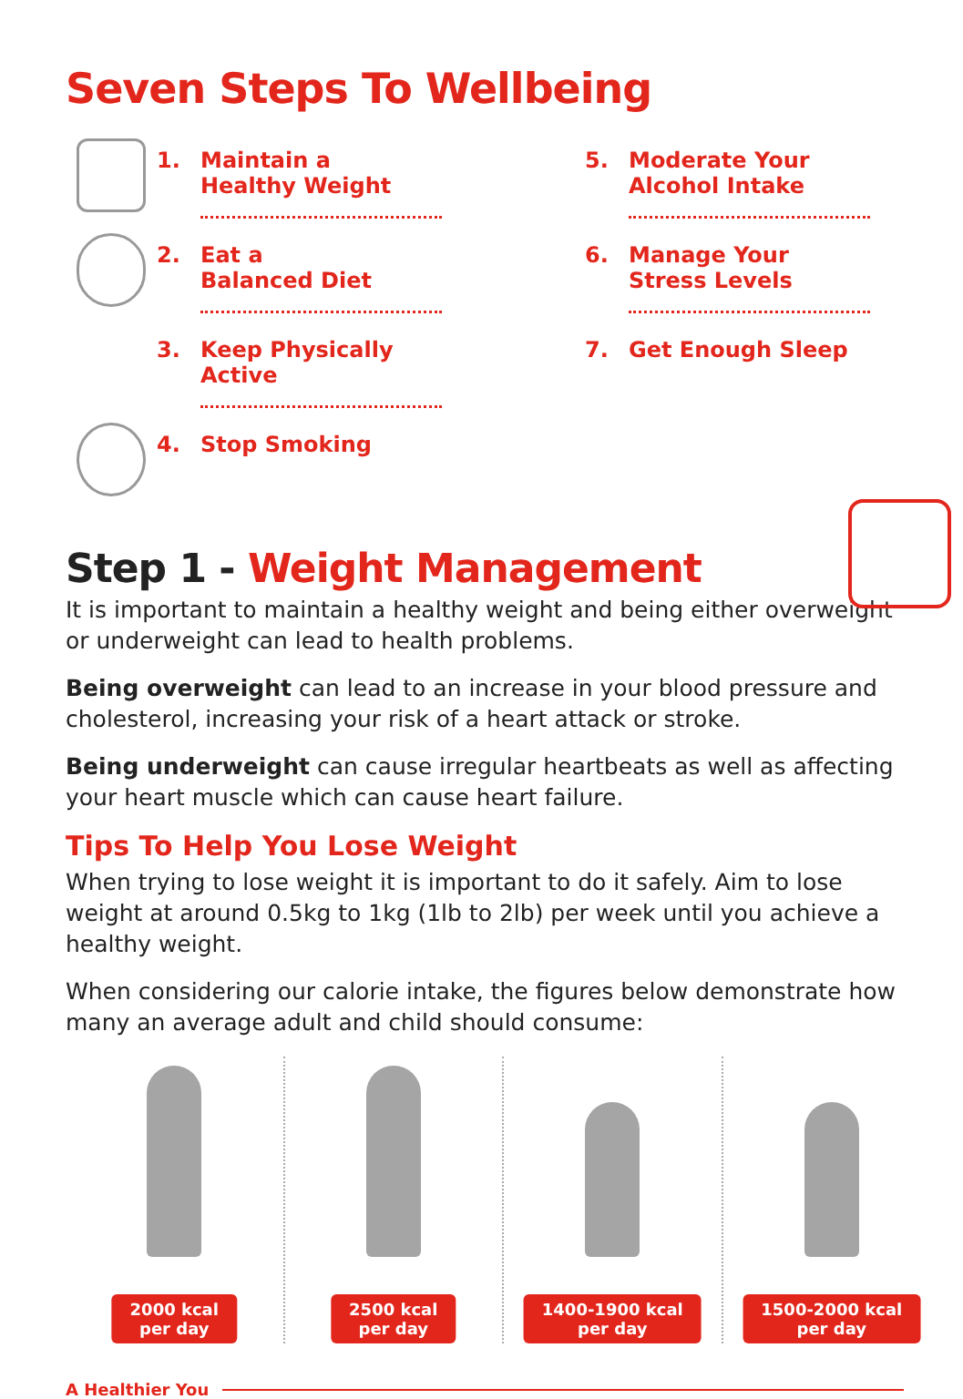Seven Steps To Wellbeing
1.
Maintain a
Healthy Weight
2.
Eat a
Balanced Diet
3.
Keep Physically
Active
4.
Stop Smoking
5.
Moderate Your
Alcohol Intake
6.
Manage Your
Stress Levels
7.
Get Enough Sleep
Step 1 - Weight Management
It is important to maintain a healthy weight and being either overweight or underweight can lead to health problems.
Being overweight can lead to an increase in your blood pressure and cholesterol, increasing your risk of a heart attack or stroke.
Being underweight can cause irregular heartbeats as well as affecting your heart muscle which can cause heart failure.
Tips To Help You Lose Weight
When trying to lose weight it is important to do it safely. Aim to lose weight at around 0.5kg to 1kg (1lb to 2lb) per week until you achieve a healthy weight.
When considering our calorie intake, the figures below demonstrate how many an average adult and child should consume:
2000 kcal
per day
2500 kcal
per day
1400-1900 kcal
per day
1500-2000 kcal
per day
A Healthier You